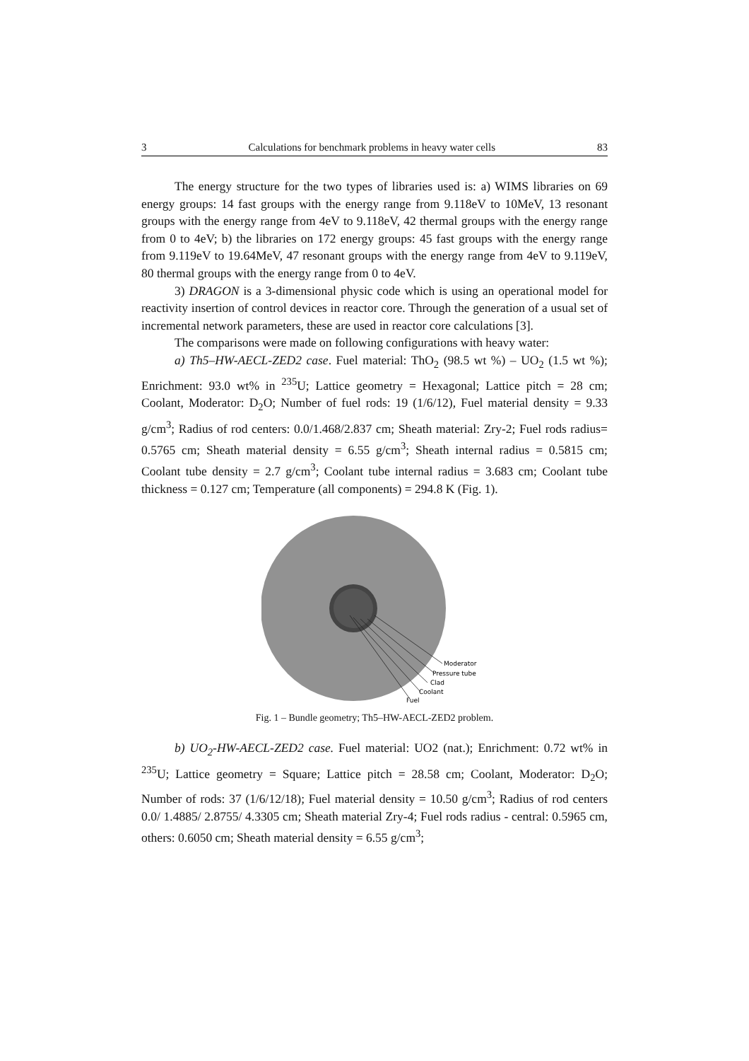3 Calculations for benchmark problems in heavy water cells 83
The energy structure for the two types of libraries used is: a) WIMS libraries on 69 energy groups: 14 fast groups with the energy range from 9.118eV to 10MeV, 13 resonant groups with the energy range from 4eV to 9.118eV, 42 thermal groups with the energy range from 0 to 4eV; b) the libraries on 172 energy groups: 45 fast groups with the energy range from 9.119eV to 19.64MeV, 47 resonant groups with the energy range from 4eV to 9.119eV, 80 thermal groups with the energy range from 0 to 4eV.
3) DRAGON is a 3-dimensional physic code which is using an operational model for reactivity insertion of control devices in reactor core. Through the generation of a usual set of incremental network parameters, these are used in reactor core calculations [3].
The comparisons were made on following configurations with heavy water:
a) Th5–HW-AECL-ZED2 case. Fuel material: ThO<sub>2</sub> (98.5 wt %) – UO<sub>2</sub> (1.5 wt %); Enrichment: 93.0 wt% in <sup>235</sup>U; Lattice geometry = Hexagonal; Lattice pitch = 28 cm; Coolant, Moderator: D<sub>2</sub>O; Number of fuel rods: 19 (1/6/12), Fuel material density = 9.33 g/cm<sup>3</sup>; Radius of rod centers: 0.0/1.468/2.837 cm; Sheath material: Zry-2; Fuel rods radius= 0.5765 cm; Sheath material density = 6.55 g/cm<sup>3</sup>; Sheath internal radius = 0.5815 cm; Coolant tube density = 2.7 g/cm<sup>3</sup>; Coolant tube internal radius = 3.683 cm; Coolant tube thickness = 0.127 cm; Temperature (all components) = 294.8 K (Fig. 1).
Moderator
Pressure tube
Clad
Coolant
Fuel
Fig. 1 – Bundle geometry; Th5–HW-AECL-ZED2 problem.
b) UO<sub>2</sub>-HW-AECL-ZED2 case. Fuel material: UO2 (nat.); Enrichment: 0.72 wt% in <sup>235</sup>U; Lattice geometry = Square; Lattice pitch = 28.58 cm; Coolant, Moderator: D<sub>2</sub>O; Number of rods: 37 (1/6/12/18); Fuel material density = 10.50 g/cm<sup>3</sup>; Radius of rod centers 0.0/ 1.4885/ 2.8755/ 4.3305 cm; Sheath material Zry-4; Fuel rods radius - central: 0.5965 cm, others: 0.6050 cm; Sheath material density = 6.55 g/cm<sup>3</sup>;